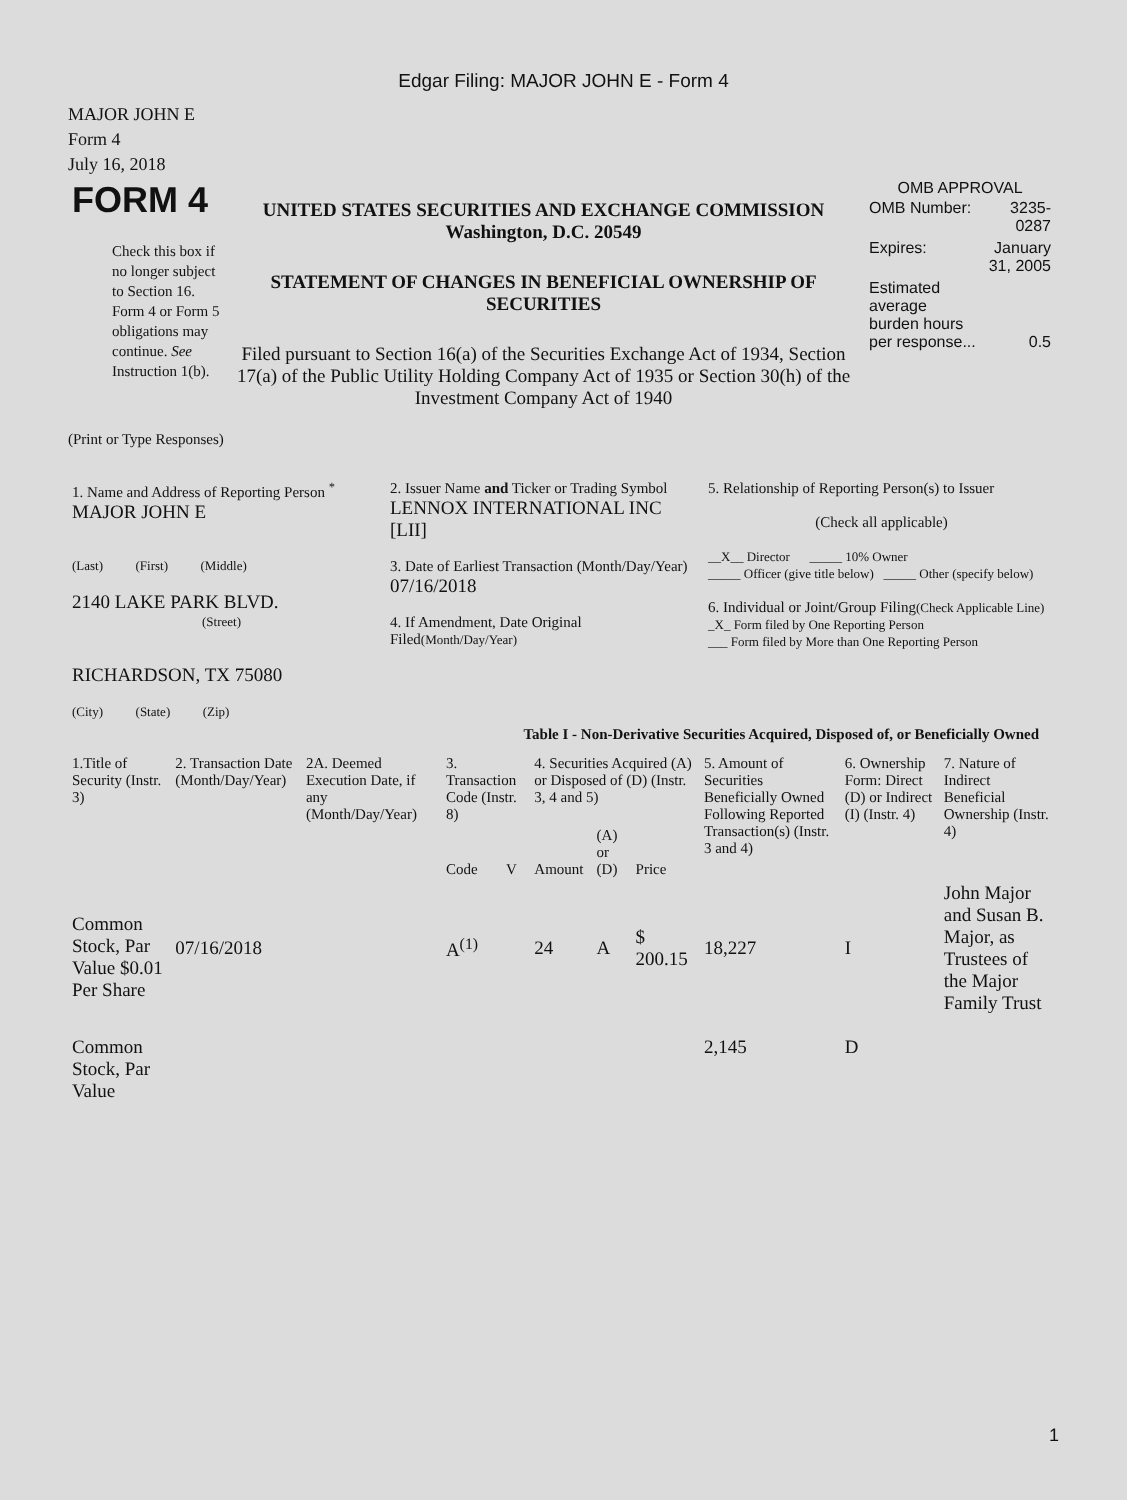Edgar Filing: MAJOR JOHN E - Form 4
MAJOR JOHN E
Form 4
July 16, 2018
| FORM 4 Check this box if no longer subject to Section 16. Form 4 or Form 5 obligations may continue. See Instruction 1(b). | UNITED STATES SECURITIES AND EXCHANGE COMMISSION Washington, D.C. 20549 STATEMENT OF CHANGES IN BENEFICIAL OWNERSHIP OF SECURITIES Filed pursuant to Section 16(a) of the Securities Exchange Act of 1934, Section 17(a) of the Public Utility Holding Company Act of 1935 or Section 30(h) of the Investment Company Act of 1940 | OMB APPROVAL / OMB Number: / 3235-0287 / / Expires: / January 31, 2005 / / Estimated average burden hours per response... / 0.5 / |
(Print or Type Responses)
| 1. Name and Address of Reporting Person <sup>*</sup> MAJOR JOHN E (Last) (First) (Middle) 2140 LAKE PARK BLVD. (Street) RICHARDSON, TX 75080 (City) (State) (Zip) | 2. Issuer Name and Ticker or Trading Symbol LENNOX INTERNATIONAL INC [LII] 3. Date of Earliest Transaction (Month/Day/Year) 07/16/2018 4. If Amendment, Date Original Filed (Month/Day/Year) | 5. Relationship of Reporting Person(s) to Issuer (Check all applicable) __X__ Director _____ 10% Owner _____ Officer (give title below) _____ Other (specify below) 6. Individual or Joint/Group Filing (Check Applicable Line) _X_ Form filed by One Reporting Person ___ Form filed by More than One Reporting Person |
Table I - Non-Derivative Securities Acquired, Disposed of, or Beneficially Owned
| 1.Title of Security (Instr. 3) | 2. Transaction Date (Month/Day/Year) | 2A. Deemed Execution Date, if any (Month/Day/Year) | 3. Transaction Code (Instr. 8) | | 4. Securities Acquired (A) or Disposed of (D) (Instr. 3, 4 and 5) | | | 5. Amount of Securities Beneficially Owned Following Reported Transaction(s) (Instr. 3 and 4) | 6. Ownership Form: Direct (D) or Indirect (I) (Instr. 4) | 7. Nature of Indirect Beneficial Ownership (Instr. 4) |
| --- | --- | --- | --- | --- | --- | --- | --- | --- | --- | --- |
| | | | Code | V | Amount | (A) or (D) | Price | | | |
| Common Stock, Par Value $0.01 Per Share | 07/16/2018 | | A<sup>(1)</sup> | | 24 | A | $ 200.15 | 18,227 | I | John Major and Susan B. Major, as Trustees of the Major Family Trust |
| Common Stock, Par Value | | | | | | | | 2,145 | D | |
1